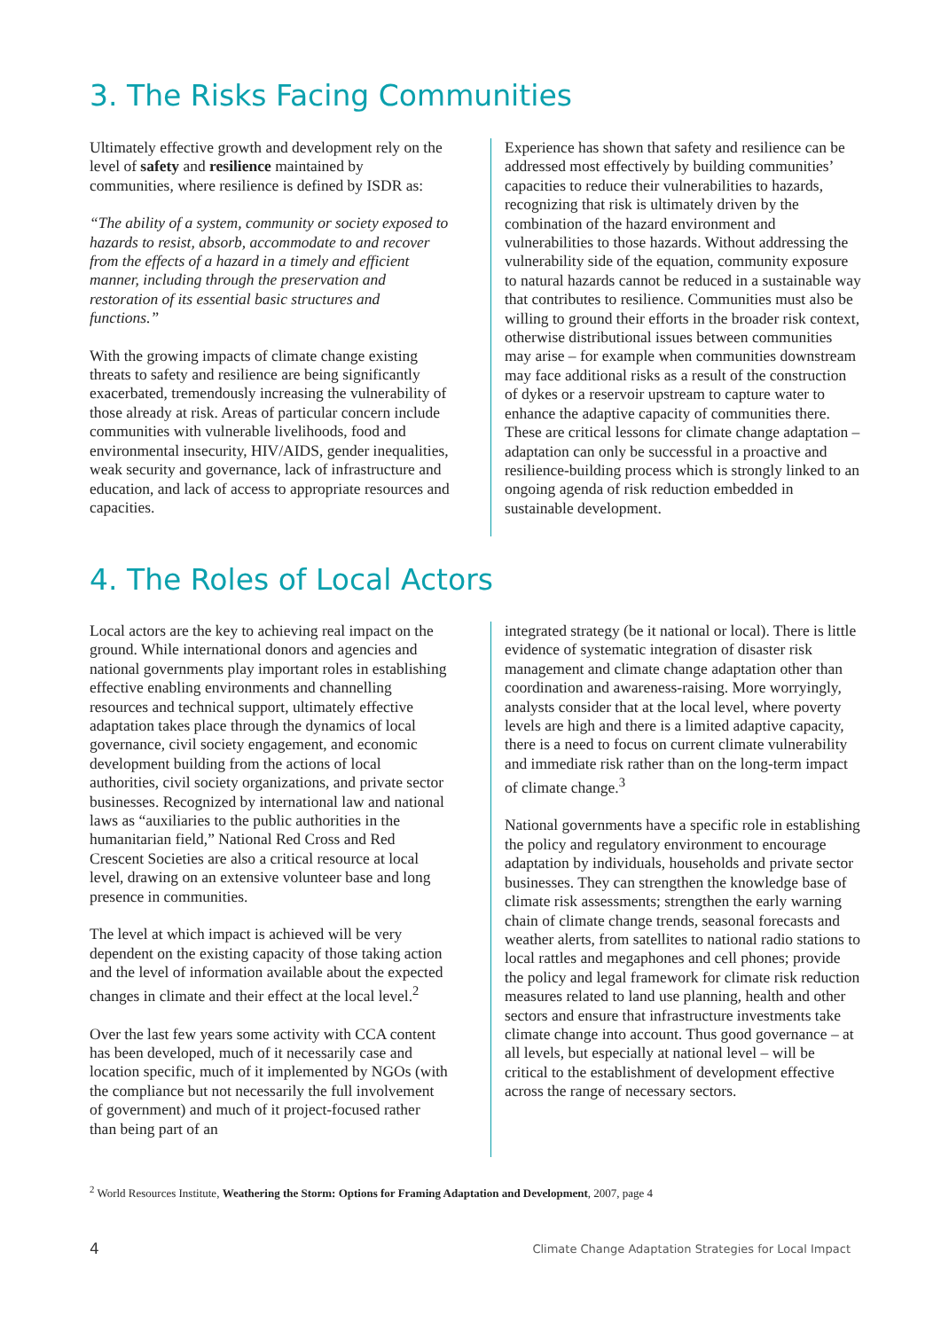3. The Risks Facing Communities
Ultimately effective growth and development rely on the level of safety and resilience maintained by communities, where resilience is defined by ISDR as:
“The ability of a system, community or society exposed to hazards to resist, absorb, accommodate to and recover from the effects of a hazard in a timely and efficient manner, including through the preservation and restoration of its essential basic structures and functions.”
With the growing impacts of climate change existing threats to safety and resilience are being significantly exacerbated, tremendously increasing the vulnerability of those already at risk. Areas of particular concern include communities with vulnerable livelihoods, food and environmental insecurity, HIV/AIDS, gender inequalities, weak security and governance, lack of infrastructure and education, and lack of access to appropriate resources and capacities.
Experience has shown that safety and resilience can be addressed most effectively by building communities’ capacities to reduce their vulnerabilities to hazards, recognizing that risk is ultimately driven by the combination of the hazard environment and vulnerabilities to those hazards. Without addressing the vulnerability side of the equation, community exposure to natural hazards cannot be reduced in a sustainable way that contributes to resilience. Communities must also be willing to ground their efforts in the broader risk context, otherwise distributional issues between communities may arise – for example when communities downstream may face additional risks as a result of the construction of dykes or a reservoir upstream to capture water to enhance the adaptive capacity of communities there. These are critical lessons for climate change adaptation – adaptation can only be successful in a proactive and resilience-building process which is strongly linked to an ongoing agenda of risk reduction embedded in sustainable development.
4. The Roles of Local Actors
Local actors are the key to achieving real impact on the ground. While international donors and agencies and national governments play important roles in establishing effective enabling environments and channelling resources and technical support, ultimately effective adaptation takes place through the dynamics of local governance, civil society engagement, and economic development building from the actions of local authorities, civil society organizations, and private sector businesses. Recognized by international law and national laws as “auxiliaries to the public authorities in the humanitarian field,” National Red Cross and Red Crescent Societies are also a critical resource at local level, drawing on an extensive volunteer base and long presence in communities.
The level at which impact is achieved will be very dependent on the existing capacity of those taking action and the level of information available about the expected changes in climate and their effect at the local level.<sup>2</sup>
Over the last few years some activity with CCA content has been developed, much of it necessarily case and location specific, much of it implemented by NGOs (with the compliance but not necessarily the full involvement of government) and much of it project-focused rather than being part of an
integrated strategy (be it national or local). There is little evidence of systematic integration of disaster risk management and climate change adaptation other than coordination and awareness-raising. More worryingly, analysts consider that at the local level, where poverty levels are high and there is a limited adaptive capacity, there is a need to focus on current climate vulnerability and immediate risk rather than on the long-term impact of climate change.<sup>3</sup>
National governments have a specific role in establishing the policy and regulatory environment to encourage adaptation by individuals, households and private sector businesses. They can strengthen the knowledge base of climate risk assessments; strengthen the early warning chain of climate change trends, seasonal forecasts and weather alerts, from satellites to national radio stations to local rattles and megaphones and cell phones; provide the policy and legal framework for climate risk reduction measures related to land use planning, health and other sectors and ensure that infrastructure investments take climate change into account. Thus good governance – at all levels, but especially at national level – will be critical to the establishment of development effective across the range of necessary sectors.
<sup>2</sup> World Resources Institute, Weathering the Storm: Options for Framing Adaptation and Development, 2007, page 4
4 Climate Change Adaptation Strategies for Local Impact